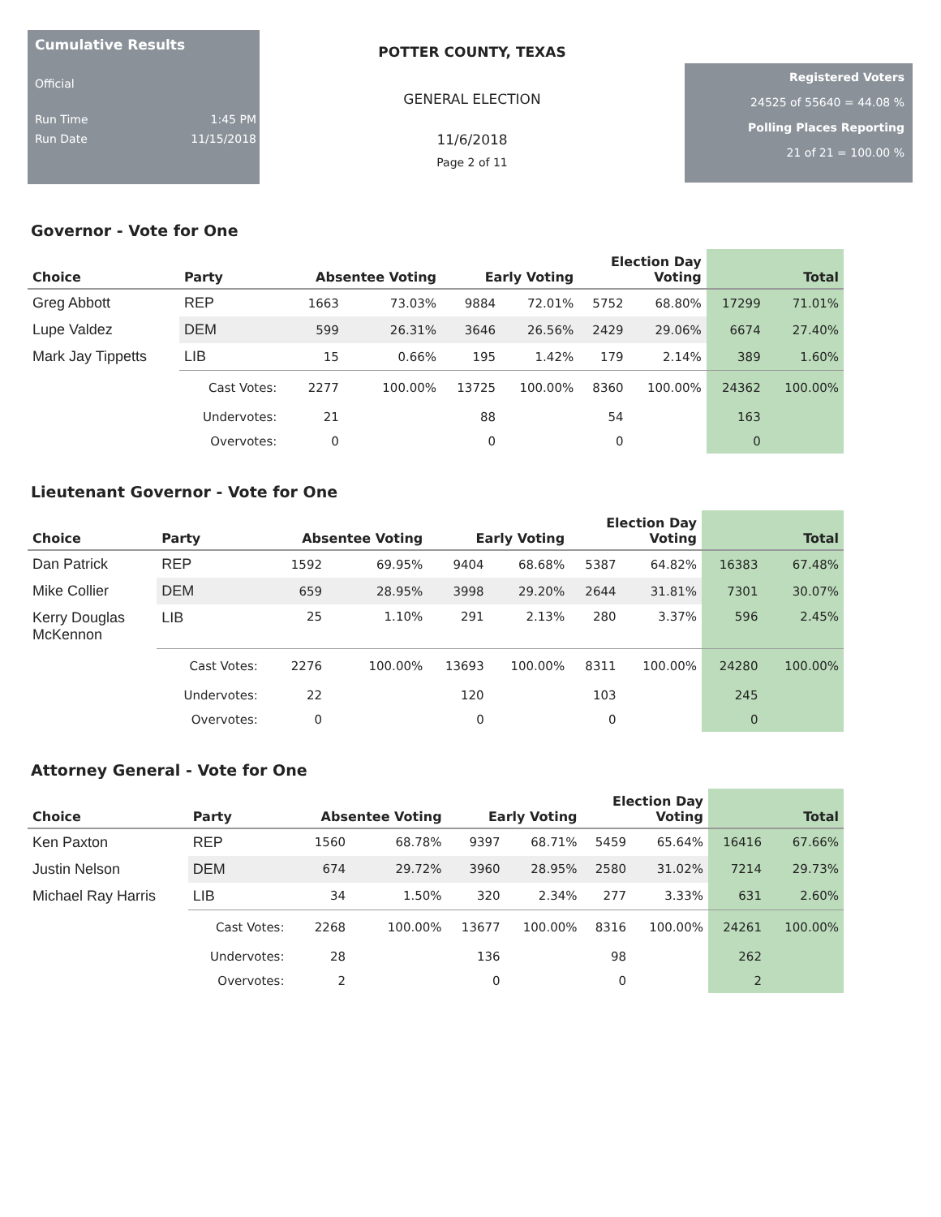Cumulative Results
Official
Run Time 1:45 PM
Run Date 11/15/2018
POTTER COUNTY, TEXAS
GENERAL ELECTION
11/6/2018
Page 2 of 11
Registered Voters
24525 of 55640 = 44.08 %
Polling Places Reporting
21 of 21 = 100.00 %
Governor - Vote for One
| Choice | Party | Absentee Voting | | Early Voting | | Election Day Voting | | Total | |
| --- | --- | --- | --- | --- | --- | --- | --- | --- | --- |
| Greg Abbott | REP | 1663 | 73.03% | 9884 | 72.01% | 5752 | 68.80% | 17299 | 71.01% |
| Lupe Valdez | DEM | 599 | 26.31% | 3646 | 26.56% | 2429 | 29.06% | 6674 | 27.40% |
| Mark Jay Tippetts | LIB | 15 | 0.66% | 195 | 1.42% | 179 | 2.14% | 389 | 1.60% |
| | Cast Votes: | 2277 | 100.00% | 13725 | 100.00% | 8360 | 100.00% | 24362 | 100.00% |
| | Undervotes: | 21 | | 88 | | 54 | | 163 | |
| | Overvotes: | 0 | | 0 | | 0 | | 0 | |
Lieutenant Governor - Vote for One
| Choice | Party | Absentee Voting | | Early Voting | | Election Day Voting | | Total | |
| --- | --- | --- | --- | --- | --- | --- | --- | --- | --- |
| Dan Patrick | REP | 1592 | 69.95% | 9404 | 68.68% | 5387 | 64.82% | 16383 | 67.48% |
| Mike Collier | DEM | 659 | 28.95% | 3998 | 29.20% | 2644 | 31.81% | 7301 | 30.07% |
| Kerry Douglas McKennon | LIB | 25 | 1.10% | 291 | 2.13% | 280 | 3.37% | 596 | 2.45% |
| | Cast Votes: | 2276 | 100.00% | 13693 | 100.00% | 8311 | 100.00% | 24280 | 100.00% |
| | Undervotes: | 22 | | 120 | | 103 | | 245 | |
| | Overvotes: | 0 | | 0 | | 0 | | 0 | |
Attorney General - Vote for One
| Choice | Party | Absentee Voting | | Early Voting | | Election Day Voting | | Total | |
| --- | --- | --- | --- | --- | --- | --- | --- | --- | --- |
| Ken Paxton | REP | 1560 | 68.78% | 9397 | 68.71% | 5459 | 65.64% | 16416 | 67.66% |
| Justin Nelson | DEM | 674 | 29.72% | 3960 | 28.95% | 2580 | 31.02% | 7214 | 29.73% |
| Michael Ray Harris | LIB | 34 | 1.50% | 320 | 2.34% | 277 | 3.33% | 631 | 2.60% |
| | Cast Votes: | 2268 | 100.00% | 13677 | 100.00% | 8316 | 100.00% | 24261 | 100.00% |
| | Undervotes: | 28 | | 136 | | 98 | | 262 | |
| | Overvotes: | 2 | | 0 | | 0 | | 2 | |